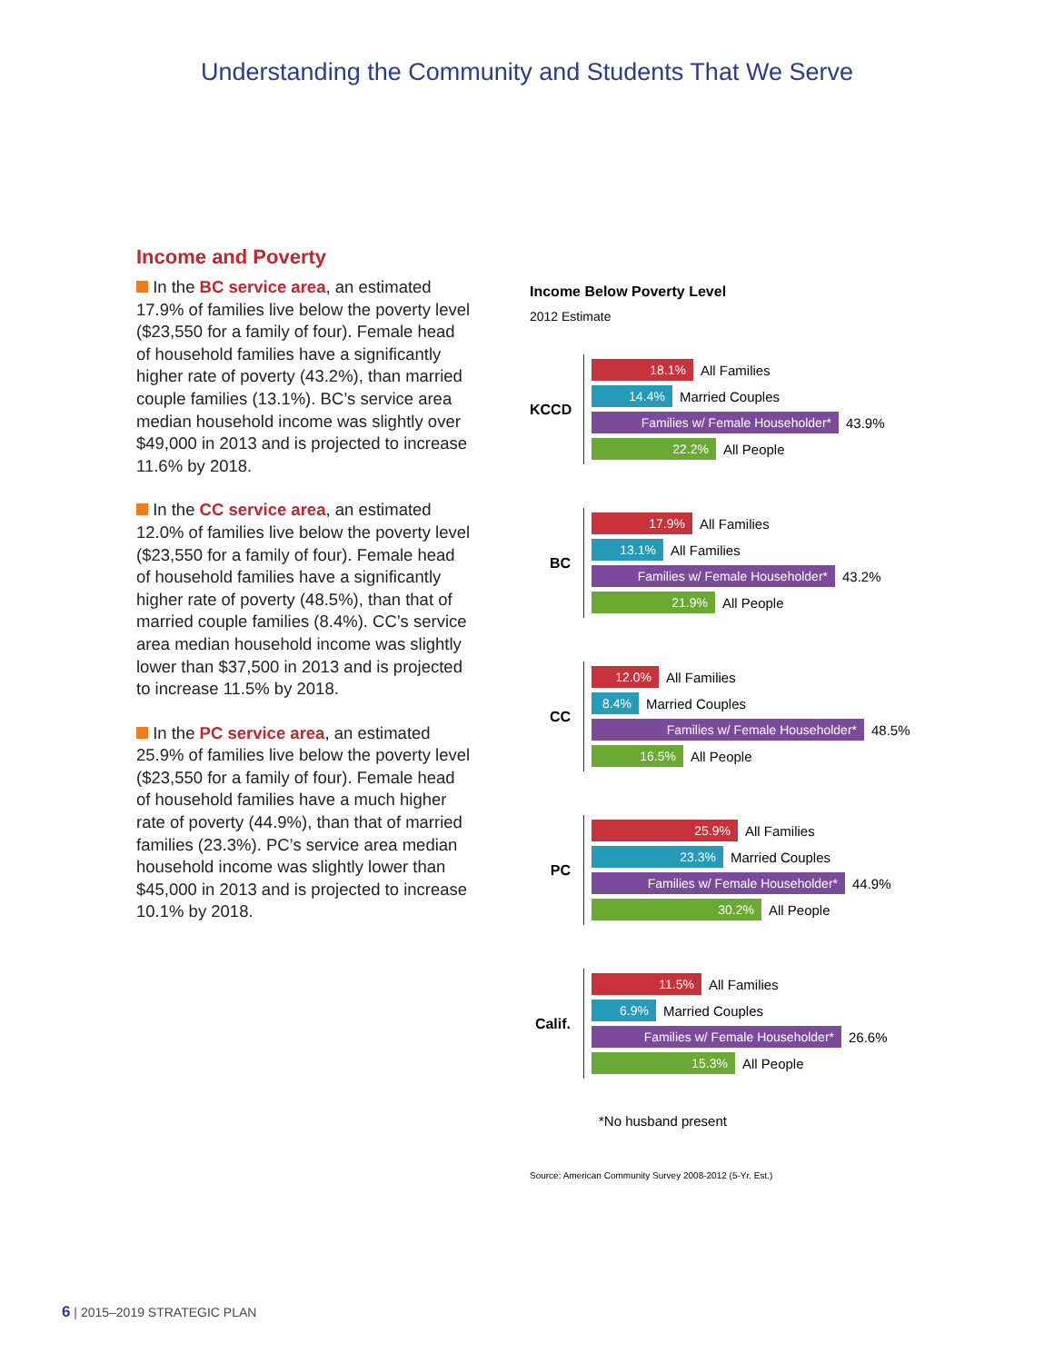Understanding the Community and Students That We Serve
Income and Poverty
In the BC service area, an estimated 17.9% of families live below the poverty level ($23,550 for a family of four). Female head of household families have a significantly higher rate of poverty (43.2%), than married couple families (13.1%). BC’s service area median household income was slightly over $49,000 in 2013 and is projected to increase 11.6% by 2018.
In the CC service area, an estimated 12.0% of families live below the poverty level ($23,550 for a family of four). Female head of household families have a significantly higher rate of poverty (48.5%), than that of married couple families (8.4%). CC’s service area median household income was slightly lower than $37,500 in 2013 and is projected to increase 11.5% by 2018.
In the PC service area, an estimated 25.9% of families live below the poverty level ($23,550 for a family of four). Female head of household families have a much higher rate of poverty (44.9%), than that of married families (23.3%). PC’s service area median household income was slightly lower than $45,000 in 2013 and is projected to increase 10.1% by 2018.
Income Below Poverty Level
2012 Estimate
KCCD
18.1%
All Families
14.4%
Married Couples
Families w/ Female Householder*
43.9%
22.2%
All People
BC
17.9%
All Families
13.1%
All Families
Families w/ Female Householder*
43.2%
21.9%
All People
CC
12.0%
All Families
8.4%
Married Couples
Families w/ Female Householder*
48.5%
16.5%
All People
PC
25.9%
All Families
23.3%
Married Couples
Families w/ Female Householder*
44.9%
30.2%
All People
Calif.
11.5%
All Families
6.9%
Married Couples
Families w/ Female Householder*
26.6%
15.3%
All People
*No husband present
Source: American Community Survey 2008-2012 (5-Yr. Est.)
6 | 2015–2019 STRATEGIC PLAN